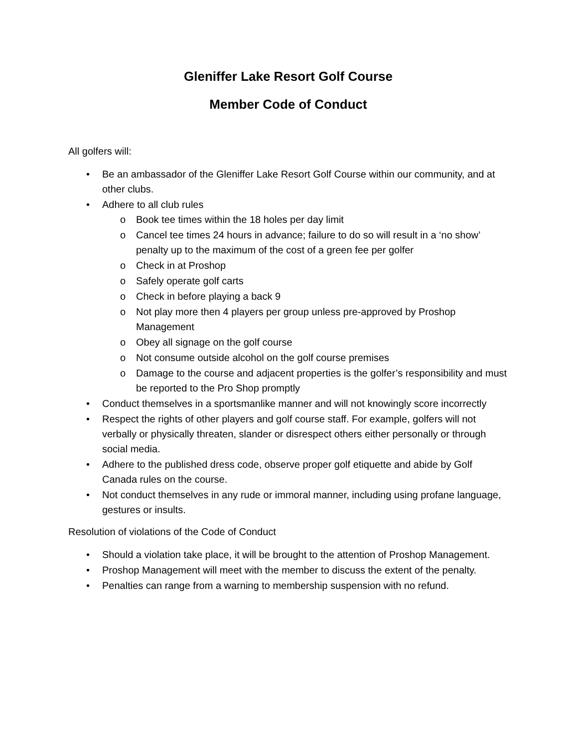Gleniffer Lake Resort Golf Course
Member Code of Conduct
All golfers will:
• Be an ambassador of the Gleniffer Lake Resort Golf Course within our community, and at other clubs.
• Adhere to all club rules
o Book tee times within the 18 holes per day limit
o Cancel tee times 24 hours in advance; failure to do so will result in a ‘no show’ penalty up to the maximum of the cost of a green fee per golfer
o Check in at Proshop
o Safely operate golf carts
o Check in before playing a back 9
o Not play more then 4 players per group unless pre-approved by Proshop Management
o Obey all signage on the golf course
o Not consume outside alcohol on the golf course premises
o Damage to the course and adjacent properties is the golfer’s responsibility and must be reported to the Pro Shop promptly
• Conduct themselves in a sportsmanlike manner and will not knowingly score incorrectly
• Respect the rights of other players and golf course staff. For example, golfers will not verbally or physically threaten, slander or disrespect others either personally or through social media.
• Adhere to the published dress code, observe proper golf etiquette and abide by Golf Canada rules on the course.
• Not conduct themselves in any rude or immoral manner, including using profane language, gestures or insults.
Resolution of violations of the Code of Conduct
• Should a violation take place, it will be brought to the attention of Proshop Management.
• Proshop Management will meet with the member to discuss the extent of the penalty.
• Penalties can range from a warning to membership suspension with no refund.